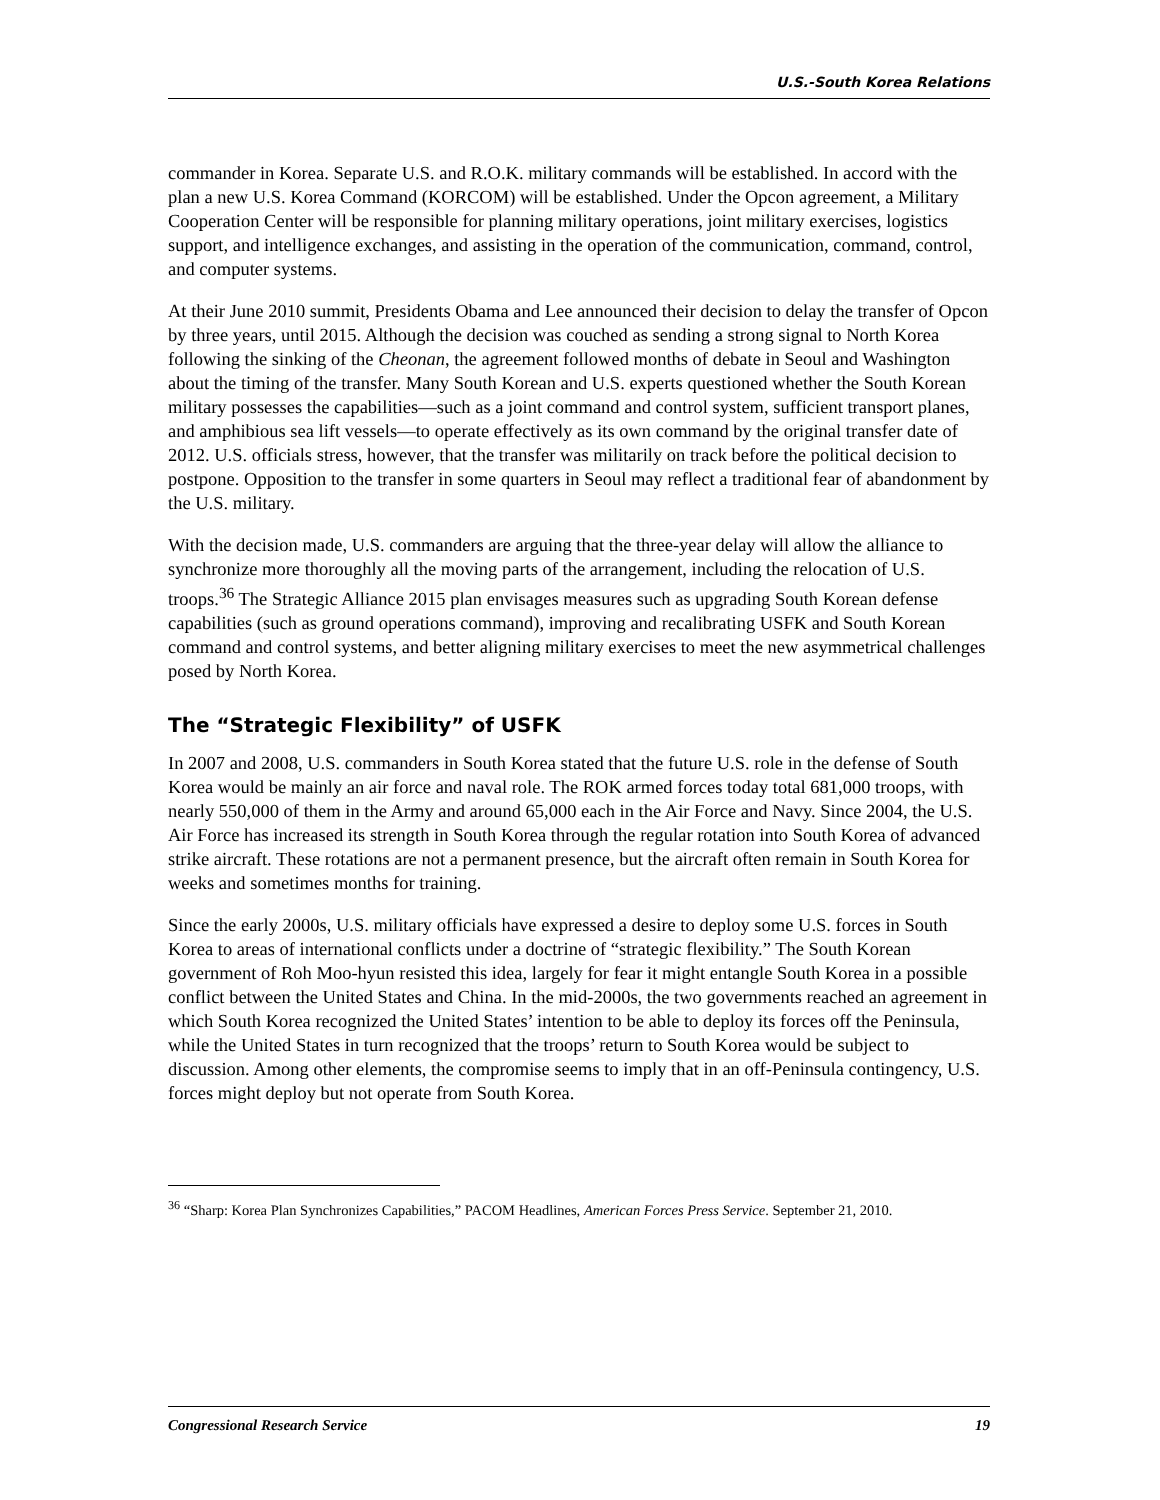U.S.-South Korea Relations
commander in Korea. Separate U.S. and R.O.K. military commands will be established. In accord with the plan a new U.S. Korea Command (KORCOM) will be established. Under the Opcon agreement, a Military Cooperation Center will be responsible for planning military operations, joint military exercises, logistics support, and intelligence exchanges, and assisting in the operation of the communication, command, control, and computer systems.
At their June 2010 summit, Presidents Obama and Lee announced their decision to delay the transfer of Opcon by three years, until 2015. Although the decision was couched as sending a strong signal to North Korea following the sinking of the Cheonan, the agreement followed months of debate in Seoul and Washington about the timing of the transfer. Many South Korean and U.S. experts questioned whether the South Korean military possesses the capabilities—such as a joint command and control system, sufficient transport planes, and amphibious sea lift vessels—to operate effectively as its own command by the original transfer date of 2012. U.S. officials stress, however, that the transfer was militarily on track before the political decision to postpone. Opposition to the transfer in some quarters in Seoul may reflect a traditional fear of abandonment by the U.S. military.
With the decision made, U.S. commanders are arguing that the three-year delay will allow the alliance to synchronize more thoroughly all the moving parts of the arrangement, including the relocation of U.S. troops.<sup>36</sup> The Strategic Alliance 2015 plan envisages measures such as upgrading South Korean defense capabilities (such as ground operations command), improving and recalibrating USFK and South Korean command and control systems, and better aligning military exercises to meet the new asymmetrical challenges posed by North Korea.
The “Strategic Flexibility” of USFK
In 2007 and 2008, U.S. commanders in South Korea stated that the future U.S. role in the defense of South Korea would be mainly an air force and naval role. The ROK armed forces today total 681,000 troops, with nearly 550,000 of them in the Army and around 65,000 each in the Air Force and Navy. Since 2004, the U.S. Air Force has increased its strength in South Korea through the regular rotation into South Korea of advanced strike aircraft. These rotations are not a permanent presence, but the aircraft often remain in South Korea for weeks and sometimes months for training.
Since the early 2000s, U.S. military officials have expressed a desire to deploy some U.S. forces in South Korea to areas of international conflicts under a doctrine of “strategic flexibility.” The South Korean government of Roh Moo-hyun resisted this idea, largely for fear it might entangle South Korea in a possible conflict between the United States and China. In the mid-2000s, the two governments reached an agreement in which South Korea recognized the United States’ intention to be able to deploy its forces off the Peninsula, while the United States in turn recognized that the troops’ return to South Korea would be subject to discussion. Among other elements, the compromise seems to imply that in an off-Peninsula contingency, U.S. forces might deploy but not operate from South Korea.
<sup>36</sup> “Sharp: Korea Plan Synchronizes Capabilities,” PACOM Headlines, American Forces Press Service. September 21, 2010.
Congressional Research Service 19